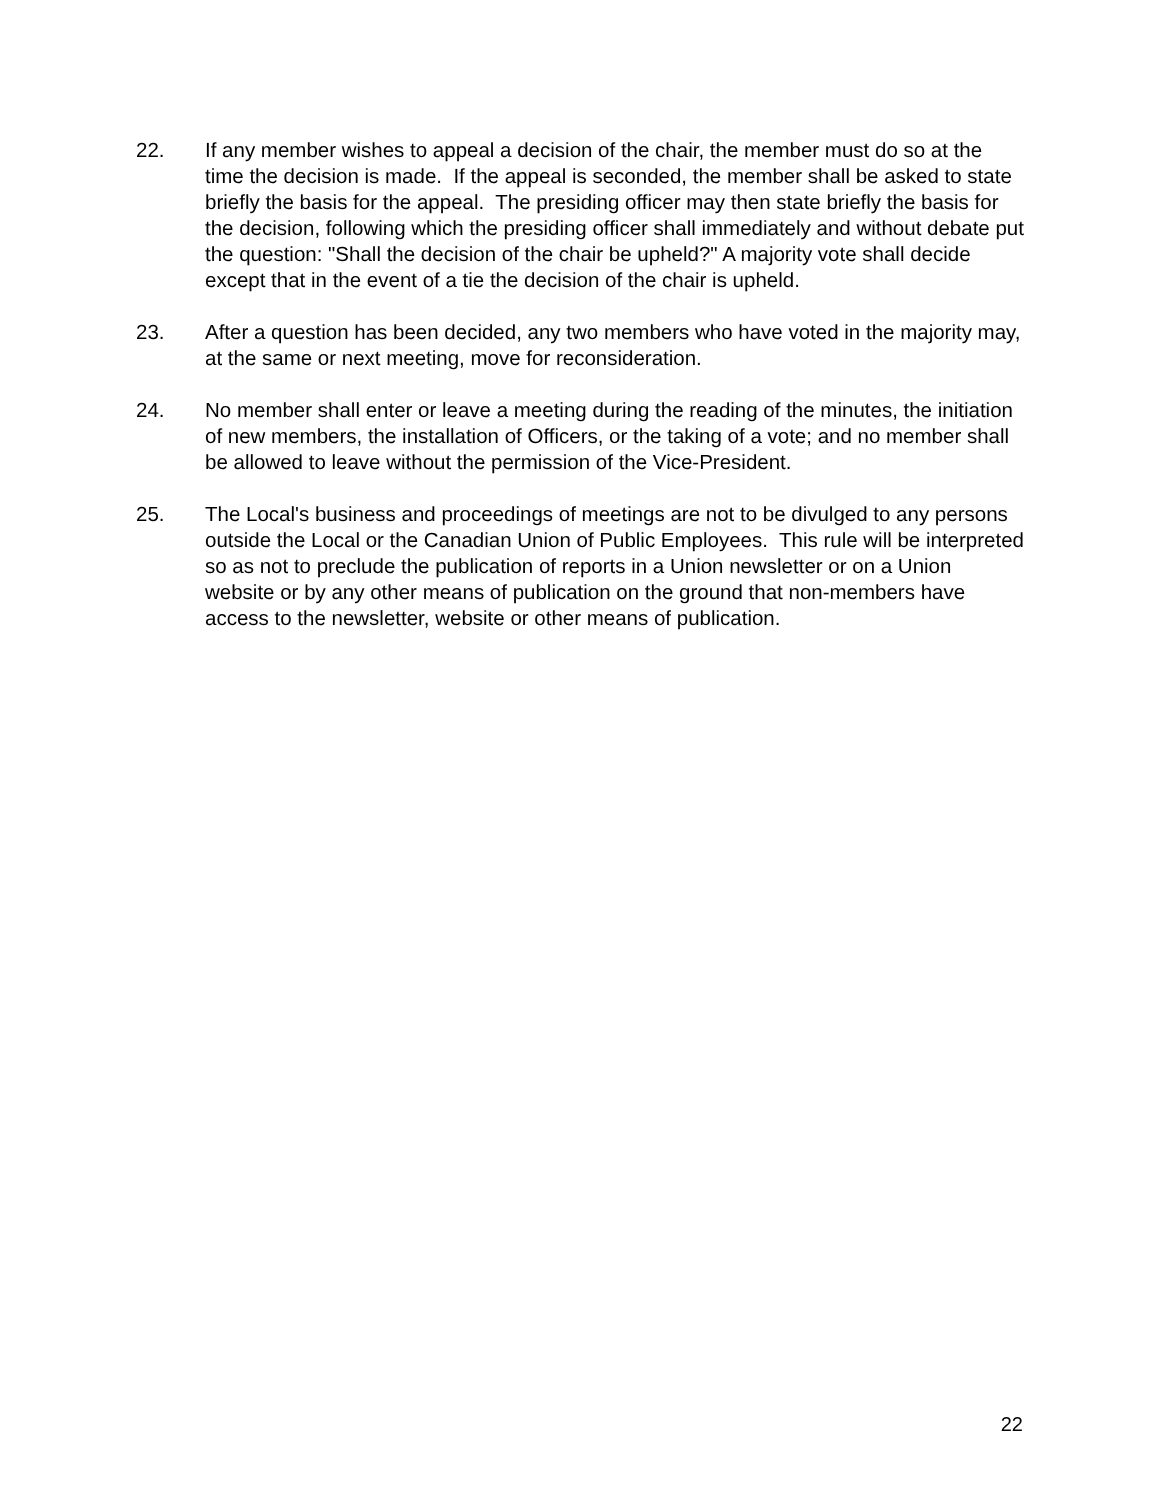22. If any member wishes to appeal a decision of the chair, the member must do so at the time the decision is made. If the appeal is seconded, the member shall be asked to state briefly the basis for the appeal. The presiding officer may then state briefly the basis for the decision, following which the presiding officer shall immediately and without debate put the question: "Shall the decision of the chair be upheld?" A majority vote shall decide except that in the event of a tie the decision of the chair is upheld.
23. After a question has been decided, any two members who have voted in the majority may, at the same or next meeting, move for reconsideration.
24. No member shall enter or leave a meeting during the reading of the minutes, the initiation of new members, the installation of Officers, or the taking of a vote; and no member shall be allowed to leave without the permission of the Vice-President.
25. The Local's business and proceedings of meetings are not to be divulged to any persons outside the Local or the Canadian Union of Public Employees. This rule will be interpreted so as not to preclude the publication of reports in a Union newsletter or on a Union website or by any other means of publication on the ground that non-members have access to the newsletter, website or other means of publication.
22